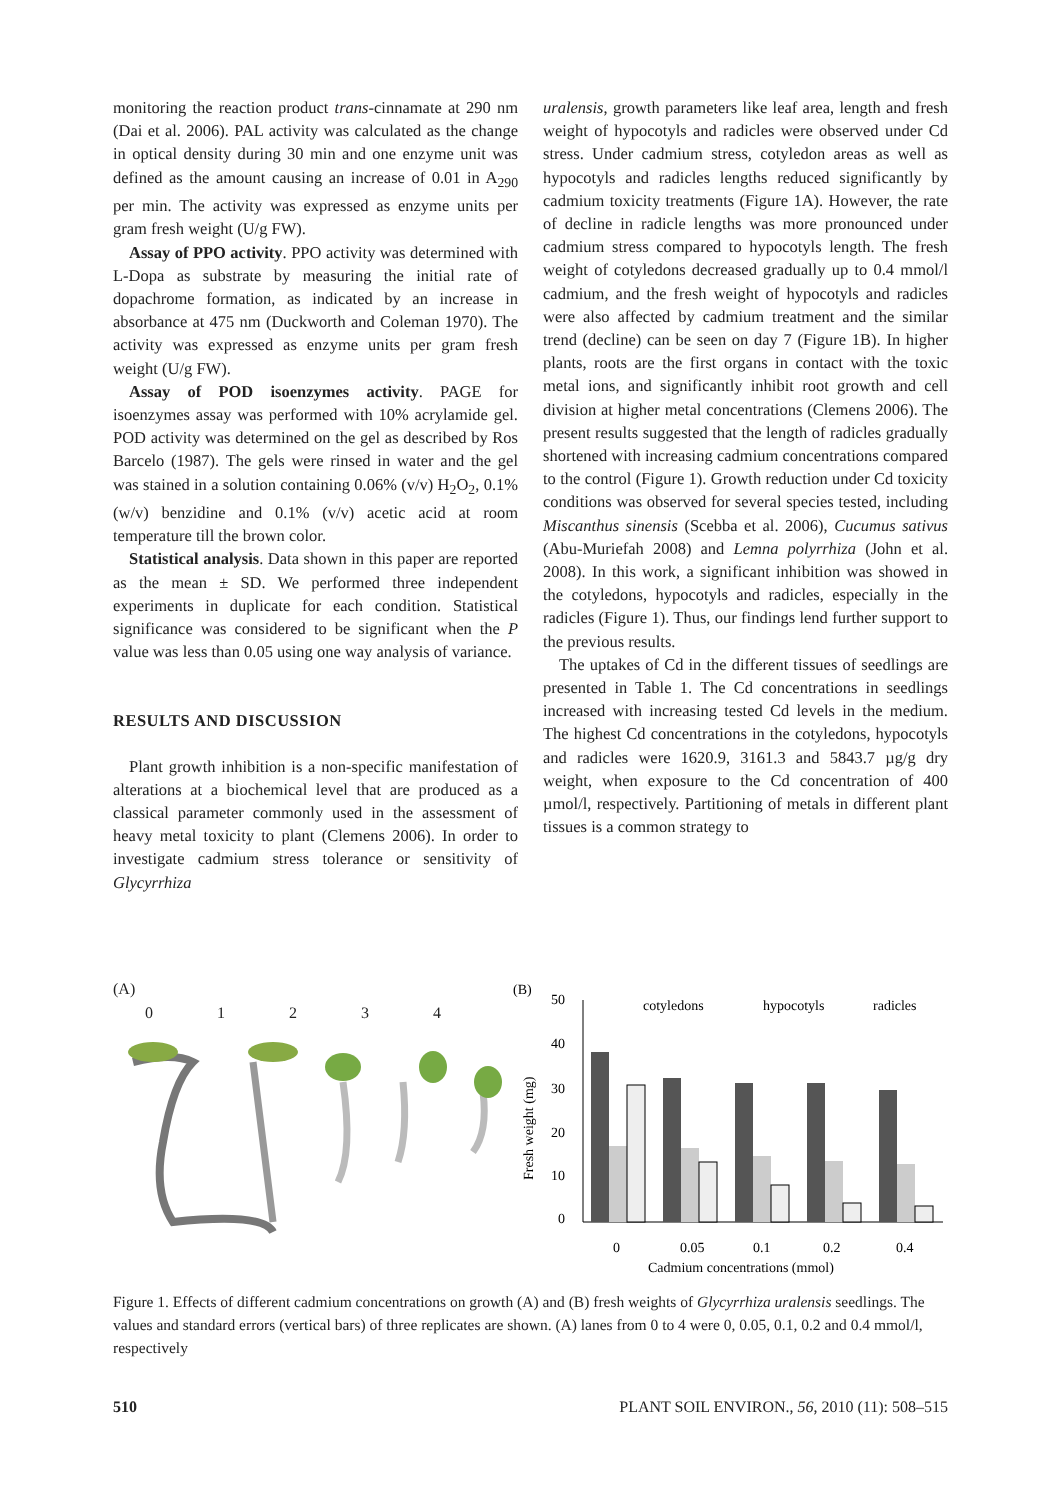monitoring the reaction product trans-cinnamate at 290 nm (Dai et al. 2006). PAL activity was calculated as the change in optical density during 30 min and one enzyme unit was defined as the amount causing an increase of 0.01 in A<sub>290</sub> per min. The activity was expressed as enzyme units per gram fresh weight (U/g FW).
Assay of PPO activity. PPO activity was determined with L-Dopa as substrate by measuring the initial rate of dopachrome formation, as indicated by an increase in absorbance at 475 nm (Duckworth and Coleman 1970). The activity was expressed as enzyme units per gram fresh weight (U/g FW).
Assay of POD isoenzymes activity. PAGE for isoenzymes assay was performed with 10% acrylamide gel. POD activity was determined on the gel as described by Ros Barcelo (1987). The gels were rinsed in water and the gel was stained in a solution containing 0.06% (v/v) H<sub>2</sub>O<sub>2</sub>, 0.1% (w/v) benzidine and 0.1% (v/v) acetic acid at room temperature till the brown color.
Statistical analysis. Data shown in this paper are reported as the mean ± SD. We performed three independent experiments in duplicate for each condition. Statistical significance was considered to be significant when the P value was less than 0.05 using one way analysis of variance.
RESULTS AND DISCUSSION
Plant growth inhibition is a non-specific manifestation of alterations at a biochemical level that are produced as a classical parameter commonly used in the assessment of heavy metal toxicity to plant (Clemens 2006). In order to investigate cadmium stress tolerance or sensitivity of Glycyrrhiza
uralensis, growth parameters like leaf area, length and fresh weight of hypocotyls and radicles were observed under Cd stress. Under cadmium stress, cotyledon areas as well as hypocotyls and radicles lengths reduced significantly by cadmium toxicity treatments (Figure 1A). However, the rate of decline in radicle lengths was more pronounced under cadmium stress compared to hypocotyls length. The fresh weight of cotyledons decreased gradually up to 0.4 mmol/l cadmium, and the fresh weight of hypocotyls and radicles were also affected by cadmium treatment and the similar trend (decline) can be seen on day 7 (Figure 1B). In higher plants, roots are the first organs in contact with the toxic metal ions, and significantly inhibit root growth and cell division at higher metal concentrations (Clemens 2006). The present results suggested that the length of radicles gradually shortened with increasing cadmium concentrations compared to the control (Figure 1). Growth reduction under Cd toxicity conditions was observed for several species tested, including Miscanthus sinensis (Scebba et al. 2006), Cucumus sativus (Abu-Muriefah 2008) and Lemna polyrrhiza (John et al. 2008). In this work, a significant inhibition was showed in the cotyledons, hypocotyls and radicles, especially in the radicles (Figure 1). Thus, our findings lend further support to the previous results.
The uptakes of Cd in the different tissues of seedlings are presented in Table 1. The Cd concentrations in seedlings increased with increasing tested Cd levels in the medium. The highest Cd concentrations in the cotyledons, hypocotyls and radicles were 1620.9, 3161.3 and 5843.7 µg/g dry weight, when exposure to the Cd concentration of 400 µmol/l, respectively. Partitioning of metals in different plant tissues is a common strategy to
(A)
0 1 2 3 4
(B)
50
40
30
20
10
0
Fresh weight (mg)
cotyledons
hypocotyls
radicles
0
0.05
0.1
0.2
0.4
Cadmium concentrations (mmol)
Figure 1. Effects of different cadmium concentrations on growth (A) and (B) fresh weights of Glycyrrhiza uralensis seedlings. The values and standard errors (vertical bars) of three replicates are shown. (A) lanes from 0 to 4 were 0, 0.05, 0.1, 0.2 and 0.4 mmol/l, respectively
510 PLANT SOIL ENVIRON., 56, 2010 (11): 508–515